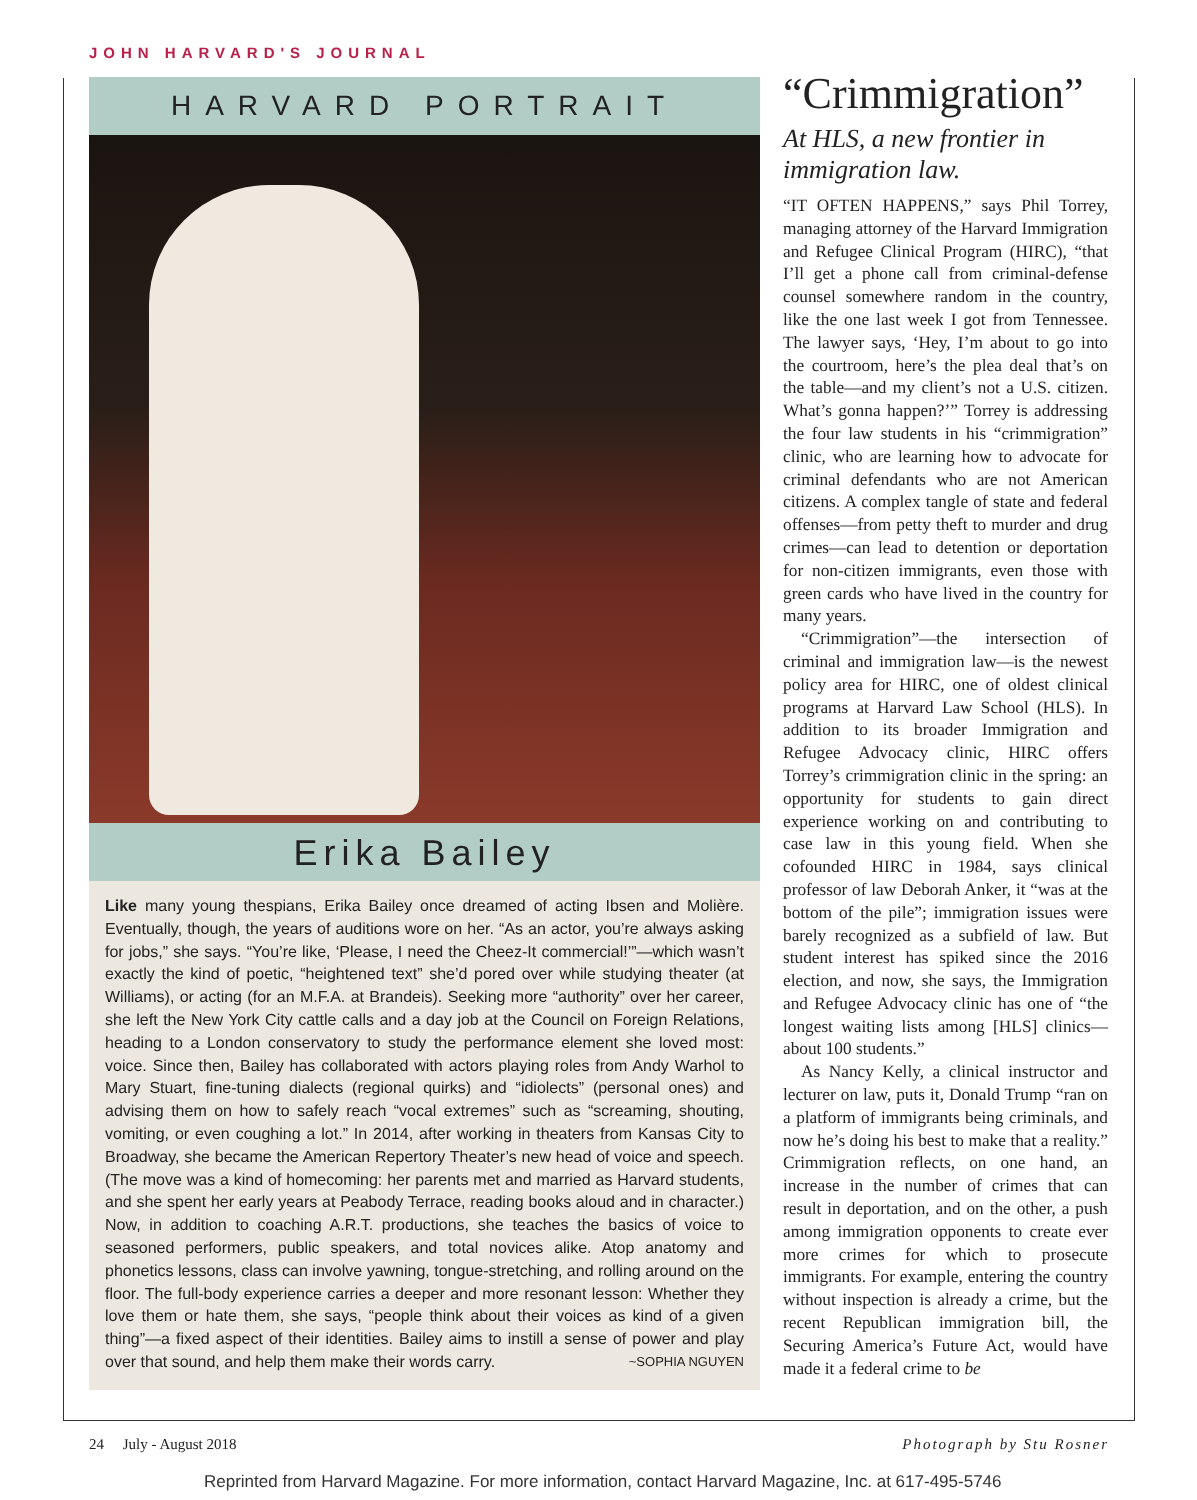JOHN HARVARD'S JOURNAL
HARVARD PORTRAIT
Erika Bailey
Like many young thespians, Erika Bailey once dreamed of acting Ibsen and Molière. Eventually, though, the years of auditions wore on her. “As an actor, you’re always asking for jobs,” she says. “You’re like, ‘Please, I need the Cheez-It commercial!’”—which wasn’t exactly the kind of poetic, “heightened text” she’d pored over while studying theater (at Williams), or acting (for an M.F.A. at Brandeis). Seeking more “authority” over her career, she left the New York City cattle calls and a day job at the Council on Foreign Relations, heading to a London conservatory to study the performance element she loved most: voice. Since then, Bailey has collaborated with actors playing roles from Andy Warhol to Mary Stuart, fine-tuning dialects (regional quirks) and “idiolects” (personal ones) and advising them on how to safely reach “vocal extremes” such as “screaming, shouting, vomiting, or even coughing a lot.” In 2014, after working in theaters from Kansas City to Broadway, she became the American Repertory Theater’s new head of voice and speech. (The move was a kind of homecoming: her parents met and married as Harvard students, and she spent her early years at Peabody Terrace, reading books aloud and in character.) Now, in addition to coaching A.R.T. productions, she teaches the basics of voice to seasoned performers, public speakers, and total novices alike. Atop anatomy and phonetics lessons, class can involve yawning, tongue-stretching, and rolling around on the floor. The full-body experience carries a deeper and more resonant lesson: Whether they love them or hate them, she says, “people think about their voices as kind of a given thing”—a fixed aspect of their identities. Bailey aims to instill a sense of power and play over that sound, and help them make their words carry. ~SOPHIA NGUYEN
“Crimmigration”
At HLS, a new frontier in immigration law.
“IT OFTEN HAPPENS,” says Phil Torrey, managing attorney of the Harvard Immigration and Refugee Clinical Program (HIRC), “that I’ll get a phone call from criminal-defense counsel somewhere random in the country, like the one last week I got from Tennessee. The lawyer says, ‘Hey, I’m about to go into the courtroom, here’s the plea deal that’s on the table—and my client’s not a U.S. citizen. What’s gonna happen?’” Torrey is addressing the four law students in his “crimmigration” clinic, who are learning how to advocate for criminal defendants who are not American citizens. A complex tangle of state and federal offenses—from petty theft to murder and drug crimes—can lead to detention or deportation for non-citizen immigrants, even those with green cards who have lived in the country for many years.
“Crimmigration”—the intersection of criminal and immigration law—is the newest policy area for HIRC, one of oldest clinical programs at Harvard Law School (HLS). In addition to its broader Immigration and Refugee Advocacy clinic, HIRC offers Torrey’s crimmigration clinic in the spring: an opportunity for students to gain direct experience working on and contributing to case law in this young field. When she cofounded HIRC in 1984, says clinical professor of law Deborah Anker, it “was at the bottom of the pile”; immigration issues were barely recognized as a subfield of law. But student interest has spiked since the 2016 election, and now, she says, the Immigration and Refugee Advocacy clinic has one of “the longest waiting lists among [HLS] clinics—about 100 students.”
As Nancy Kelly, a clinical instructor and lecturer on law, puts it, Donald Trump “ran on a platform of immigrants being criminals, and now he’s doing his best to make that a reality.” Crimmigration reflects, on one hand, an increase in the number of crimes that can result in deportation, and on the other, a push among immigration opponents to create ever more crimes for which to prosecute immigrants. For example, entering the country without inspection is already a crime, but the recent Republican immigration bill, the Securing America’s Future Act, would have made it a federal crime to be
24 July - August 2018 Photograph by Stu Rosner
Reprinted from Harvard Magazine. For more information, contact Harvard Magazine, Inc. at 617-495-5746